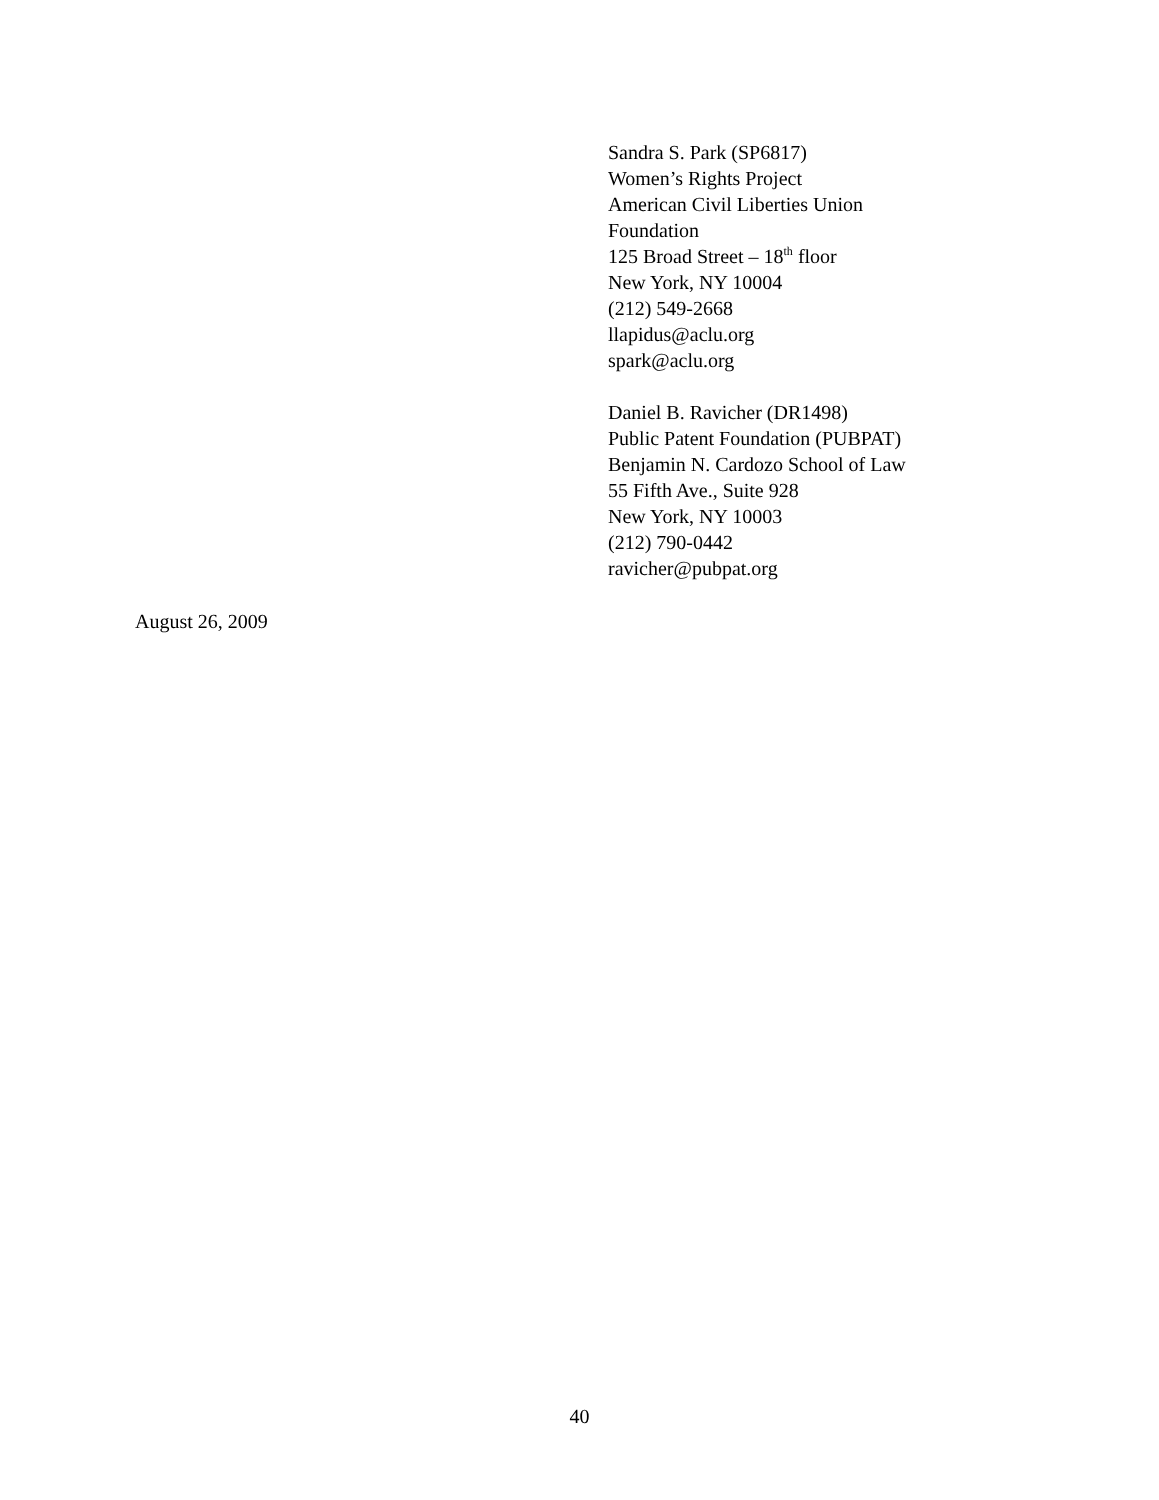Sandra S. Park (SP6817)
Women’s Rights Project
American Civil Liberties Union
Foundation
125 Broad Street – 18<sup>th</sup> floor
New York, NY 10004
(212) 549-2668
llapidus@aclu.org
spark@aclu.org
Daniel B. Ravicher (DR1498)
Public Patent Foundation (PUBPAT)
Benjamin N. Cardozo School of Law
55 Fifth Ave., Suite 928
New York, NY 10003
(212) 790-0442
ravicher@pubpat.org
August 26, 2009
40